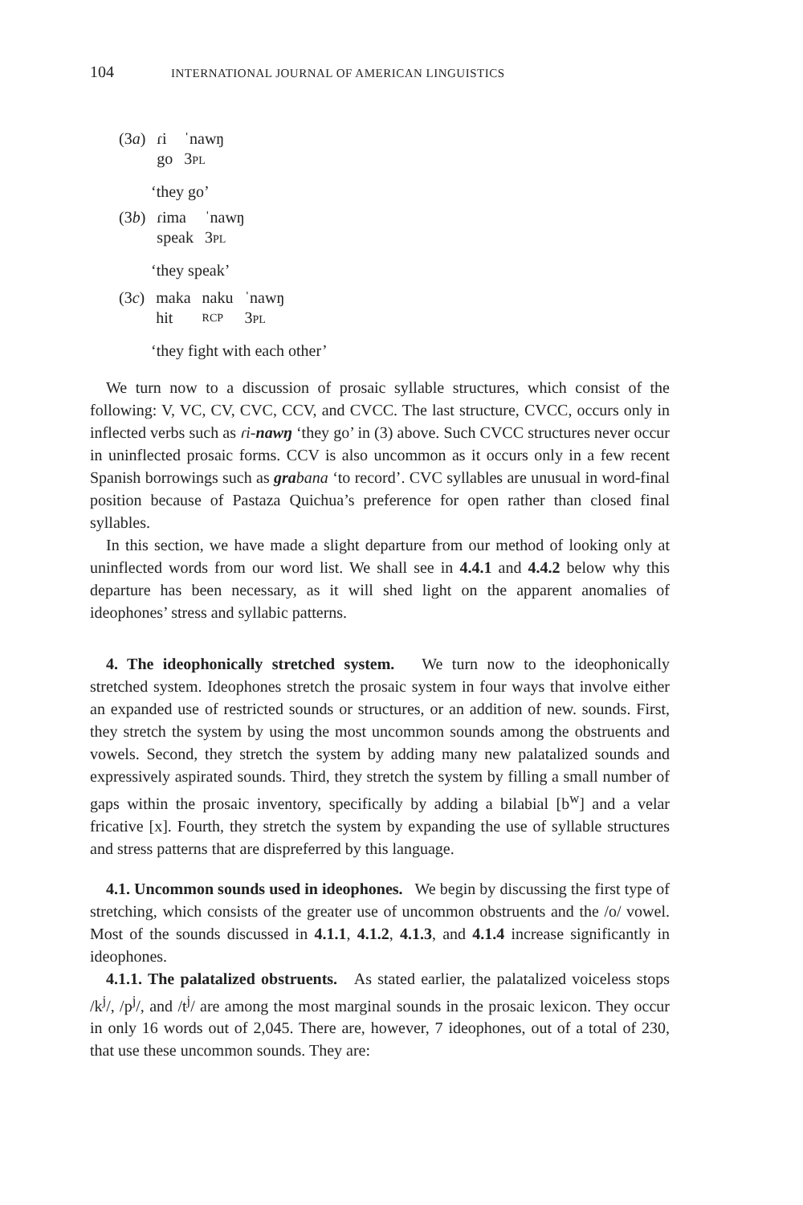104 INTERNATIONAL JOURNAL OF AMERICAN LINGUISTICS
| (3 a ) | ɾi | ˈnawŋ |
| | go | 3 PL |
‘they go’
| (3 b ) | ɾima | ˈnawŋ |
| | speak | 3 PL |
‘they speak’
| (3 c ) | maka | naku | ˈnawŋ |
| | hit | RCP | 3 PL |
‘they fight with each other’
We turn now to a discussion of prosaic syllable structures, which consist of the following: V, VC, CV, CVC, CCV, and CVCC. The last structure, CVCC, occurs only in inflected verbs such as ɾi-nawŋ ‘they go’ in (3) above. Such CVCC structures never occur in uninflected prosaic forms. CCV is also uncommon as it occurs only in a few recent Spanish borrowings such as grabana ‘to record’. CVC syllables are unusual in word-final position because of Pastaza Quichua’s preference for open rather than closed final syllables.
In this section, we have made a slight departure from our method of looking only at uninflected words from our word list. We shall see in 4.4.1 and 4.4.2 below why this departure has been necessary, as it will shed light on the apparent anomalies of ideophones’ stress and syllabic patterns.
4. The ideophonically stretched system. We turn now to the ideophonically stretched system. Ideophones stretch the prosaic system in four ways that involve either an expanded use of restricted sounds or structures, or an addition of new. sounds. First, they stretch the system by using the most uncommon sounds among the obstruents and vowels. Second, they stretch the system by adding many new palatalized sounds and expressively aspirated sounds. Third, they stretch the system by filling a small number of gaps within the prosaic inventory, specifically by adding a bilabial [b<sup>w</sup>] and a velar fricative [x]. Fourth, they stretch the system by expanding the use of syllable structures and stress patterns that are dispreferred by this language.
4.1. Uncommon sounds used in ideophones. We begin by discussing the first type of stretching, which consists of the greater use of uncommon obstruents and the /o/ vowel. Most of the sounds discussed in 4.1.1, 4.1.2, 4.1.3, and 4.1.4 increase significantly in ideophones.
4.1.1. The palatalized obstruents. As stated earlier, the palatalized voiceless stops /k<sup>j</sup>/, /p<sup>j</sup>/, and /t<sup>j</sup>/ are among the most marginal sounds in the prosaic lexicon. They occur in only 16 words out of 2,045. There are, however, 7 ideophones, out of a total of 230, that use these uncommon sounds. They are: